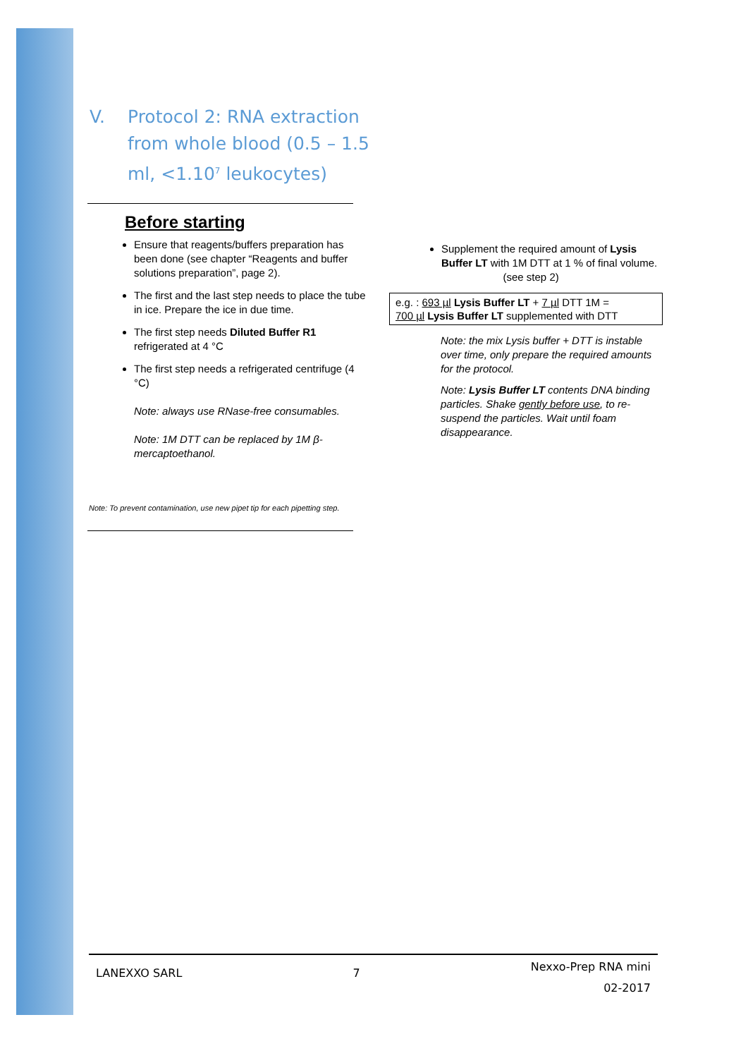| V. | Protocol 2: RNA extraction from whole blood (0.5 – 1.5 ml, <1.10<sup>7</sup> leukocytes) |
Before starting
Ensure that reagents/buffers preparation has been done (see chapter “Reagents and buffer solutions preparation”, page 2).
The first and the last step needs to place the tube in ice. Prepare the ice in due time.
The first step needs Diluted Buffer R1 refrigerated at 4 °C
The first step needs a refrigerated centrifuge (4 °C)
Note: always use RNase-free consumables.
Note: 1M DTT can be replaced by 1M β-mercaptoethanol.
Note: To prevent contamination, use new pipet tip for each pipetting step.
Supplement the required amount of Lysis Buffer LT with 1M DTT at 1 % of final volume. (see step 2)
e.g. : 693 µl Lysis Buffer LT + 7 µl DTT 1M =
700 µl Lysis Buffer LT supplemented with DTT
Note: the mix Lysis buffer + DTT is instable over time, only prepare the required amounts for the protocol.
Note: Lysis Buffer LT contents DNA binding particles. Shake gently before use, to re-suspend the particles. Wait until foam disappearance.
LANEXXO SARL 7 Nexxo-Prep RNA mini
02-2017